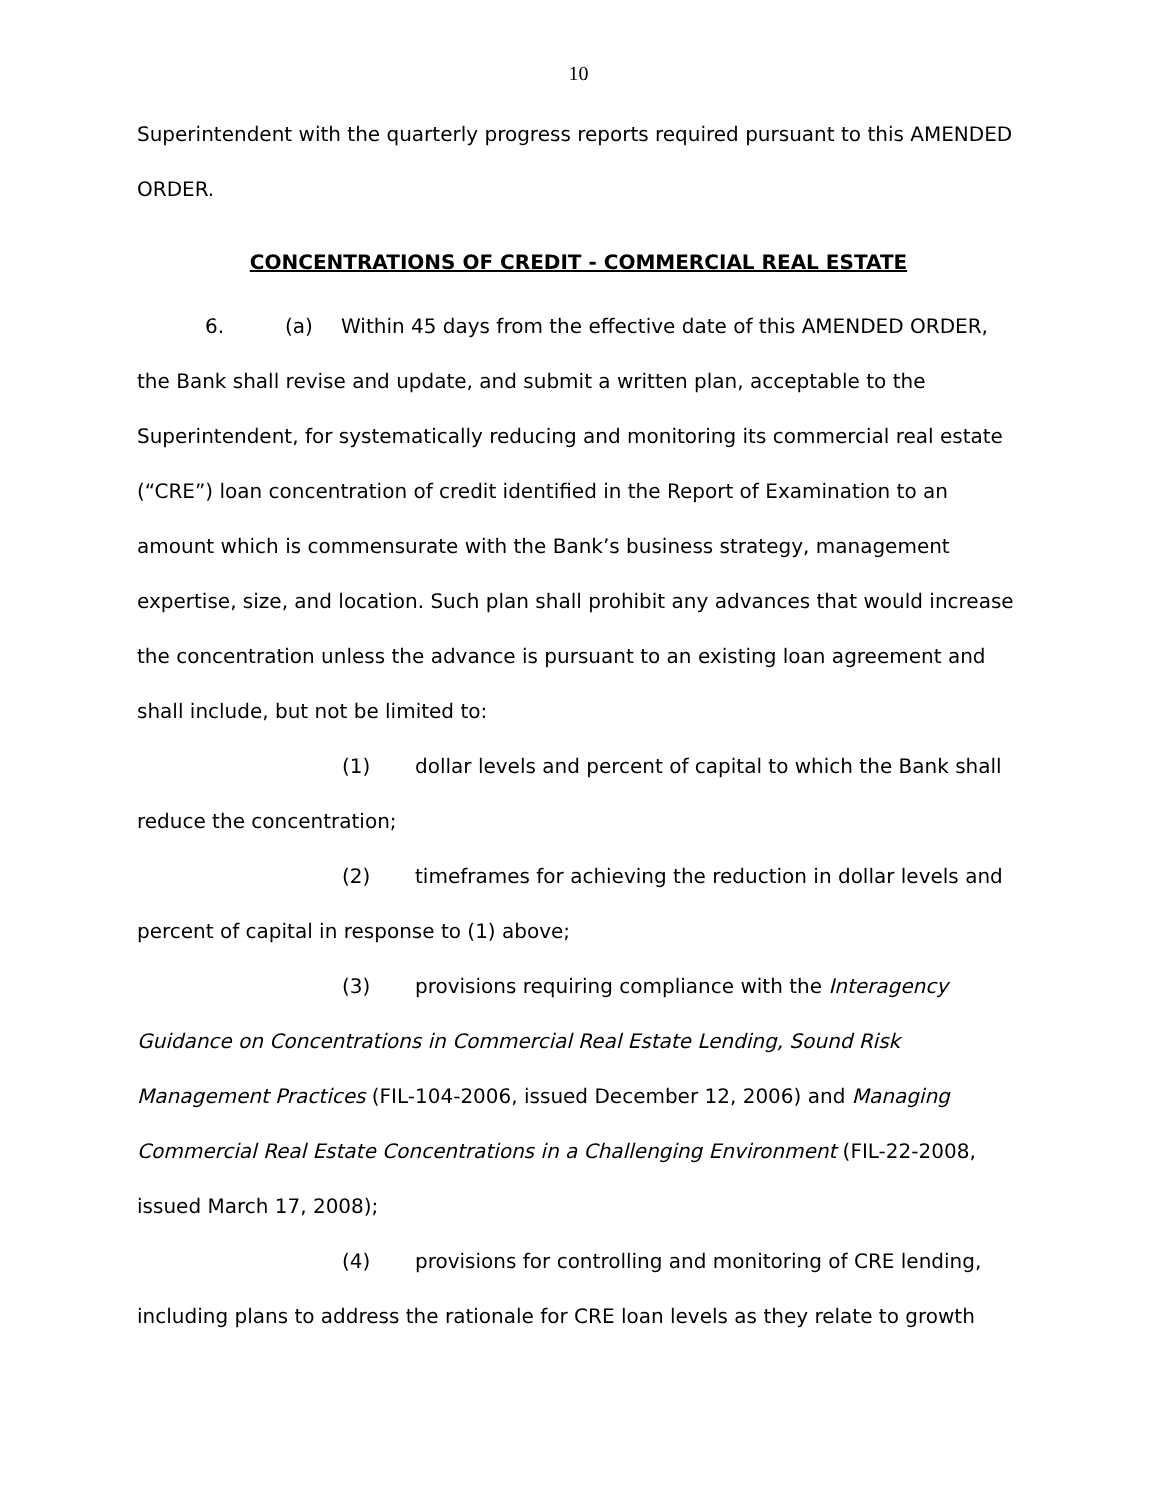10
Superintendent with the quarterly progress reports required pursuant to this AMENDED ORDER.
CONCENTRATIONS OF CREDIT - COMMERCIAL REAL ESTATE
6. (a) Within 45 days from the effective date of this AMENDED ORDER, the Bank shall revise and update, and submit a written plan, acceptable to the Superintendent, for systematically reducing and monitoring its commercial real estate (“CRE”) loan concentration of credit identified in the Report of Examination to an amount which is commensurate with the Bank’s business strategy, management expertise, size, and location. Such plan shall prohibit any advances that would increase the concentration unless the advance is pursuant to an existing loan agreement and shall include, but not be limited to:
(1) dollar levels and percent of capital to which the Bank shall reduce the concentration;
(2) timeframes for achieving the reduction in dollar levels and percent of capital in response to (1) above;
(3) provisions requiring compliance with the Interagency Guidance on Concentrations in Commercial Real Estate Lending, Sound Risk Management Practices (FIL-104-2006, issued December 12, 2006) and Managing Commercial Real Estate Concentrations in a Challenging Environment (FIL-22-2008, issued March 17, 2008);
(4) provisions for controlling and monitoring of CRE lending, including plans to address the rationale for CRE loan levels as they relate to growth